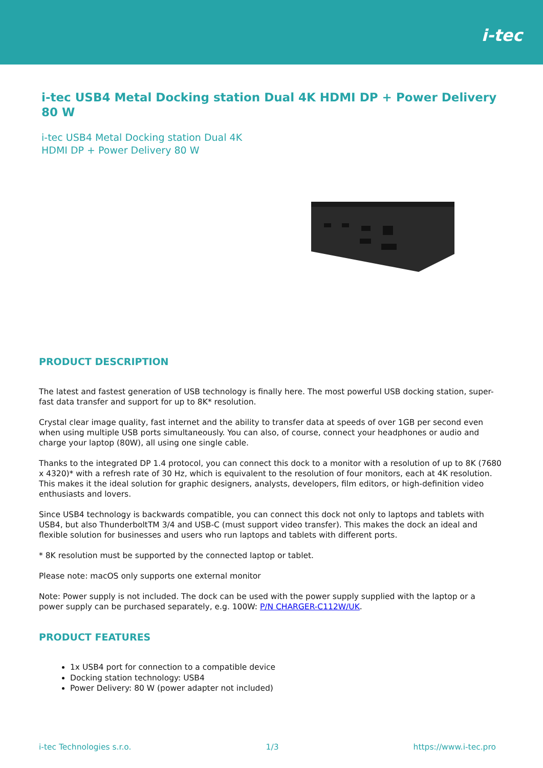i-tec
i-tec USB4 Metal Docking station Dual 4K HDMI DP + Power Delivery 80 W
i-tec USB4 Metal Docking station Dual 4K HDMI DP + Power Delivery 80 W
PRODUCT DESCRIPTION
The latest and fastest generation of USB technology is finally here. The most powerful USB docking station, super-fast data transfer and support for up to 8K* resolution.
Crystal clear image quality, fast internet and the ability to transfer data at speeds of over 1GB per second even when using multiple USB ports simultaneously. You can also, of course, connect your headphones or audio and charge your laptop (80W), all using one single cable.
Thanks to the integrated DP 1.4 protocol, you can connect this dock to a monitor with a resolution of up to 8K (7680 x 4320)* with a refresh rate of 30 Hz, which is equivalent to the resolution of four monitors, each at 4K resolution. This makes it the ideal solution for graphic designers, analysts, developers, film editors, or high-definition video enthusiasts and lovers.
Since USB4 technology is backwards compatible, you can connect this dock not only to laptops and tablets with USB4, but also ThunderboltTM 3/4 and USB-C (must support video transfer). This makes the dock an ideal and flexible solution for businesses and users who run laptops and tablets with different ports.
* 8K resolution must be supported by the connected laptop or tablet.
Please note: macOS only supports one external monitor
Note: Power supply is not included. The dock can be used with the power supply supplied with the laptop or a power supply can be purchased separately, e.g. 100W: P/N CHARGER-C112W/UK.
PRODUCT FEATURES
1x USB4 port for connection to a compatible device
Docking station technology: USB4
Power Delivery: 80 W (power adapter not included)
i-tec Technologies s.r.o. 1/3 https://www.i-tec.pro